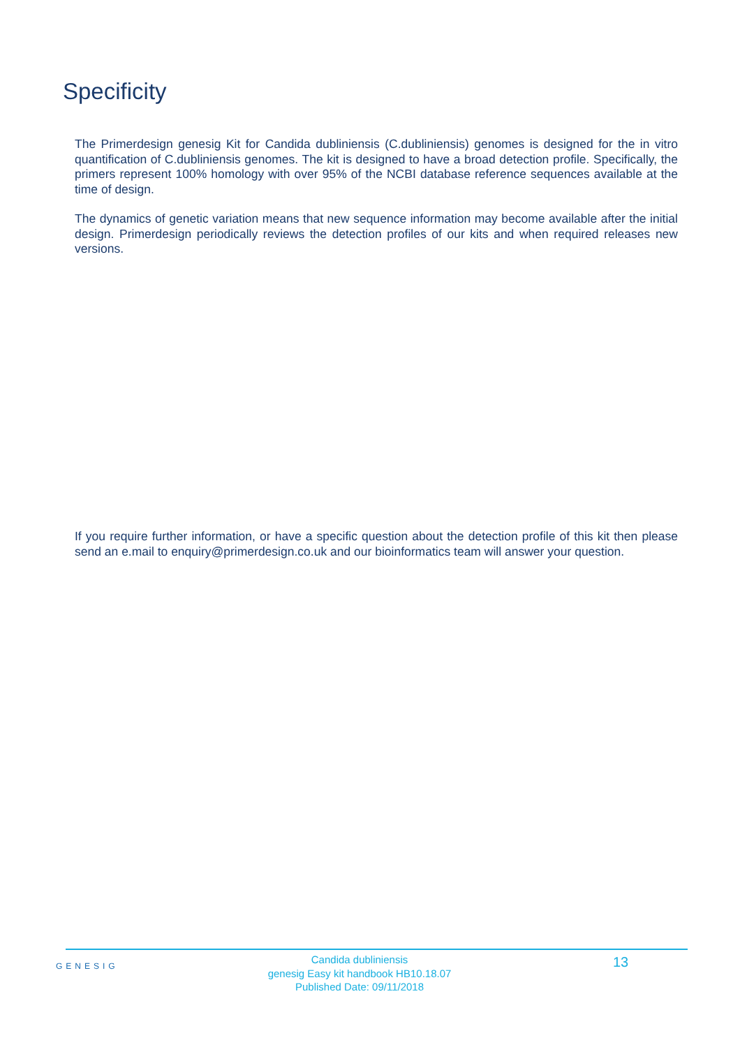Specificity
The Primerdesign genesig Kit for Candida dubliniensis (C.dubliniensis) genomes is designed for the in vitro quantification of C.dubliniensis genomes. The kit is designed to have a broad detection profile. Specifically, the primers represent 100% homology with over 95% of the NCBI database reference sequences available at the time of design.
The dynamics of genetic variation means that new sequence information may become available after the initial design. Primerdesign periodically reviews the detection profiles of our kits and when required releases new versions.
If you require further information, or have a specific question about the detection profile of this kit then please send an e.mail to enquiry@primerdesign.co.uk and our bioinformatics team will answer your question.
GENESIG
Candida dubliniensis
genesig Easy kit handbook HB10.18.07
Published Date: 09/11/2018
13